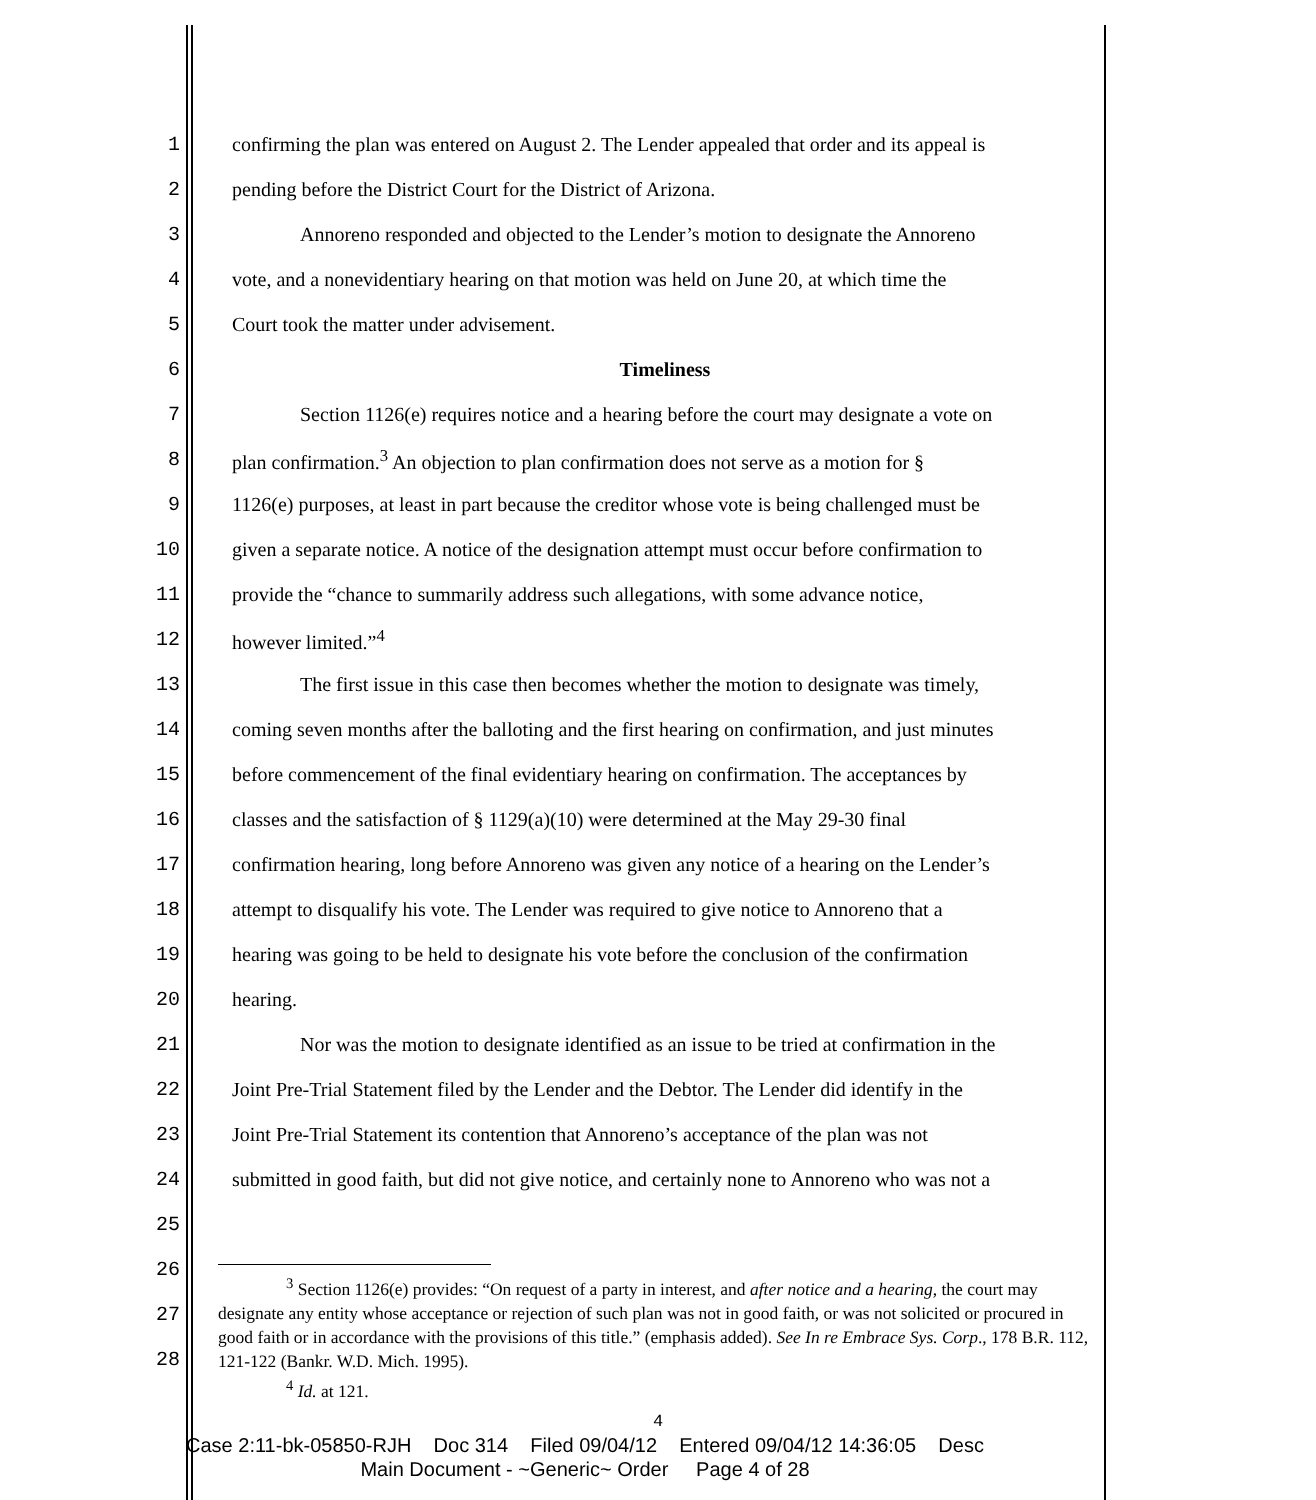1 confirming the plan was entered on August 2. The Lender appealed that order and its appeal is
2 pending before the District Court for the District of Arizona.
3 Annoreno responded and objected to the Lender’s motion to designate the Annoreno
4 vote, and a nonevidentiary hearing on that motion was held on June 20, at which time the
5 Court took the matter under advisement.
6 Timeliness
7 Section 1126(e) requires notice and a hearing before the court may designate a vote on
8 plan confirmation.<sup>3</sup> An objection to plan confirmation does not serve as a motion for §
9 1126(e) purposes, at least in part because the creditor whose vote is being challenged must be
10 given a separate notice. A notice of the designation attempt must occur before confirmation to
11 provide the “chance to summarily address such allegations, with some advance notice,
12 however limited.”<sup>4</sup>
13 The first issue in this case then becomes whether the motion to designate was timely,
14 coming seven months after the balloting and the first hearing on confirmation, and just minutes
15 before commencement of the final evidentiary hearing on confirmation. The acceptances by
16 classes and the satisfaction of § 1129(a)(10) were determined at the May 29-30 final
17 confirmation hearing, long before Annoreno was given any notice of a hearing on the Lender’s
18 attempt to disqualify his vote. The Lender was required to give notice to Annoreno that a
19 hearing was going to be held to designate his vote before the conclusion of the confirmation
20 hearing.
21 Nor was the motion to designate identified as an issue to be tried at confirmation in the
22 Joint Pre-Trial Statement filed by the Lender and the Debtor. The Lender did identify in the
23 Joint Pre-Trial Statement its contention that Annoreno’s acceptance of the plan was not
24 submitted in good faith, but did not give notice, and certainly none to Annoreno who was not a
25
26
27
28
<sup>3</sup> Section 1126(e) provides: “On request of a party in interest, and after notice and a hearing, the court may designate any entity whose acceptance or rejection of such plan was not in good faith, or was not solicited or procured in good faith or in accordance with the provisions of this title.” (emphasis added). See In re Embrace Sys. Corp., 178 B.R. 112, 121-122 (Bankr. W.D. Mich. 1995).
<sup>4</sup> Id. at 121.
4
Case 2:11-bk-05850-RJH Doc 314 Filed 09/04/12 Entered 09/04/12 14:36:05 Desc
Main Document - ~Generic~ Order Page 4 of 28